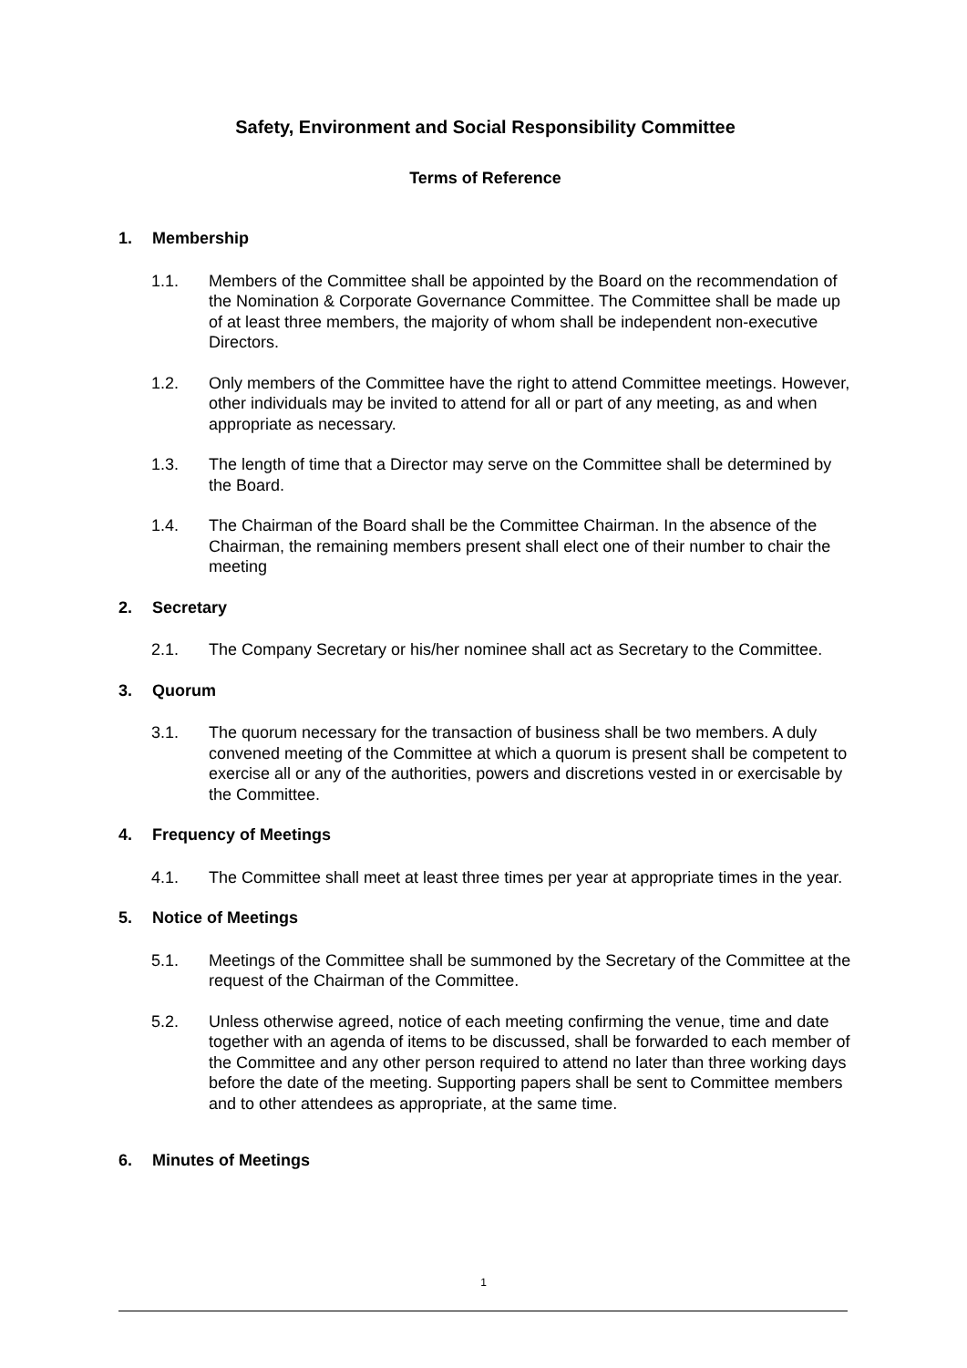Safety, Environment and Social Responsibility Committee
Terms of Reference
1. Membership
1.1. Members of the Committee shall be appointed by the Board on the recommendation of the Nomination & Corporate Governance Committee. The Committee shall be made up of at least three members, the majority of whom shall be independent non-executive Directors.
1.2. Only members of the Committee have the right to attend Committee meetings. However, other individuals may be invited to attend for all or part of any meeting, as and when appropriate as necessary.
1.3. The length of time that a Director may serve on the Committee shall be determined by the Board.
1.4. The Chairman of the Board shall be the Committee Chairman. In the absence of the Chairman, the remaining members present shall elect one of their number to chair the meeting
2. Secretary
2.1. The Company Secretary or his/her nominee shall act as Secretary to the Committee.
3. Quorum
3.1. The quorum necessary for the transaction of business shall be two members. A duly convened meeting of the Committee at which a quorum is present shall be competent to exercise all or any of the authorities, powers and discretions vested in or exercisable by the Committee.
4. Frequency of Meetings
4.1. The Committee shall meet at least three times per year at appropriate times in the year.
5. Notice of Meetings
5.1. Meetings of the Committee shall be summoned by the Secretary of the Committee at the request of the Chairman of the Committee.
5.2. Unless otherwise agreed, notice of each meeting confirming the venue, time and date together with an agenda of items to be discussed, shall be forwarded to each member of the Committee and any other person required to attend no later than three working days before the date of the meeting. Supporting papers shall be sent to Committee members and to other attendees as appropriate, at the same time.
6. Minutes of Meetings
1